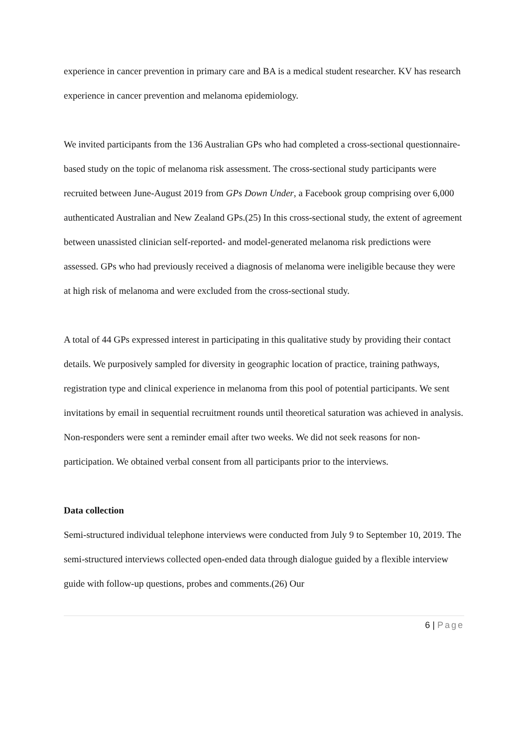experience in cancer prevention in primary care and BA is a medical student researcher. KV has research experience in cancer prevention and melanoma epidemiology.
We invited participants from the 136 Australian GPs who had completed a cross-sectional questionnaire-based study on the topic of melanoma risk assessment. The cross-sectional study participants were recruited between June-August 2019 from GPs Down Under, a Facebook group comprising over 6,000 authenticated Australian and New Zealand GPs.(25) In this cross-sectional study, the extent of agreement between unassisted clinician self-reported- and model-generated melanoma risk predictions were assessed. GPs who had previously received a diagnosis of melanoma were ineligible because they were at high risk of melanoma and were excluded from the cross-sectional study.
A total of 44 GPs expressed interest in participating in this qualitative study by providing their contact details. We purposively sampled for diversity in geographic location of practice, training pathways, registration type and clinical experience in melanoma from this pool of potential participants. We sent invitations by email in sequential recruitment rounds until theoretical saturation was achieved in analysis. Non-responders were sent a reminder email after two weeks. We did not seek reasons for non-participation. We obtained verbal consent from all participants prior to the interviews.
Data collection
Semi-structured individual telephone interviews were conducted from July 9 to September 10, 2019. The semi-structured interviews collected open-ended data through dialogue guided by a flexible interview guide with follow-up questions, probes and comments.(26) Our
6 | Page